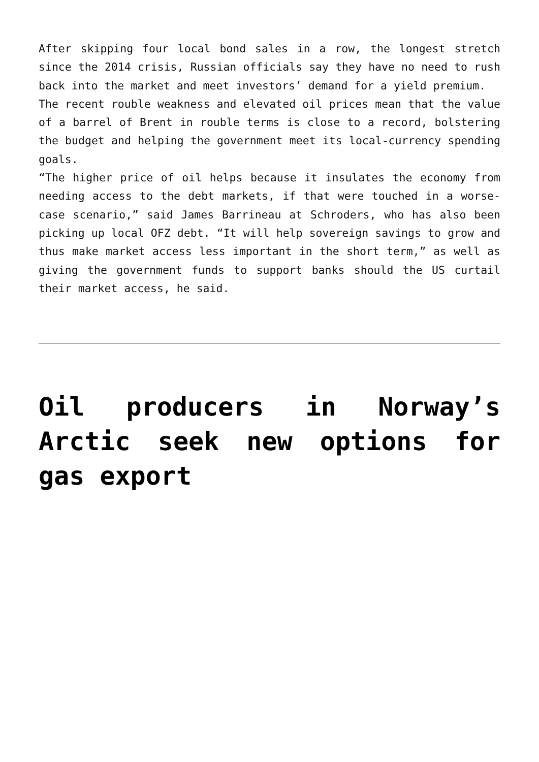After skipping four local bond sales in a row, the longest stretch since the 2014 crisis, Russian officials say they have no need to rush back into the market and meet investors’ demand for a yield premium.
The recent rouble weakness and elevated oil prices mean that the value of a barrel of Brent in rouble terms is close to a record, bolstering the budget and helping the government meet its local-currency spending goals.
“The higher price of oil helps because it insulates the economy from needing access to the debt markets, if that were touched in a worse-case scenario,” said James Barrineau at Schroders, who has also been picking up local OFZ debt. “It will help sovereign savings to grow and thus make market access less important in the short term,” as well as giving the government funds to support banks should the US curtail their market access, he said.
Oil producers in Norway’s Arctic seek new options for gas export